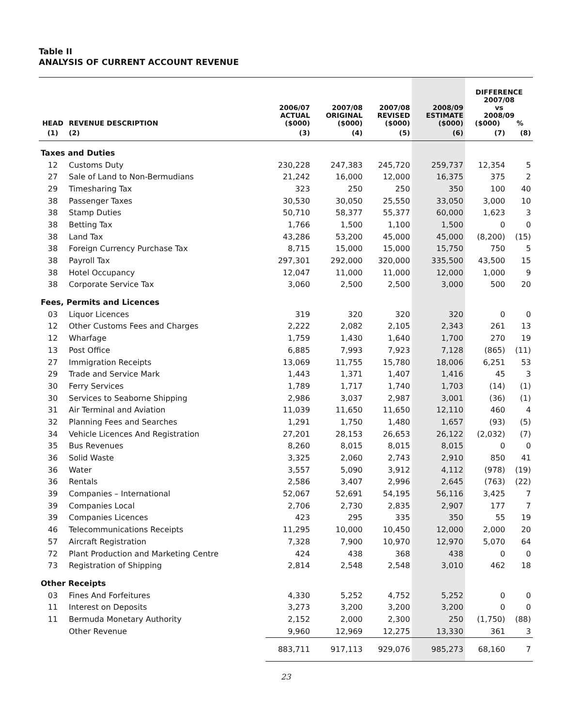Table II
ANALYSIS OF CURRENT ACCOUNT REVENUE
| HEAD | REVENUE DESCRIPTION | 2006/07 ACTUAL ($000) | 2007/08 ORIGINAL ($000) | 2007/08 REVISED ($000) | 2008/09 ESTIMATE ($000) | DIFFERENCE 2007/08 vs 2008/09 ($000) % | |
| --- | --- | --- | --- | --- | --- | --- | --- |
| (1) | (2) | (3) | (4) | (5) | (6) | (7) | (8) |
| Taxes and Duties | | | | | | | |
| 12 | Customs Duty | 230,228 | 247,383 | 245,720 | 259,737 | 12,354 | 5 |
| 27 | Sale of Land to Non-Bermudians | 21,242 | 16,000 | 12,000 | 16,375 | 375 | 2 |
| 29 | Timesharing Tax | 323 | 250 | 250 | 350 | 100 | 40 |
| 38 | Passenger Taxes | 30,530 | 30,050 | 25,550 | 33,050 | 3,000 | 10 |
| 38 | Stamp Duties | 50,710 | 58,377 | 55,377 | 60,000 | 1,623 | 3 |
| 38 | Betting Tax | 1,766 | 1,500 | 1,100 | 1,500 | 0 | 0 |
| 38 | Land Tax | 43,286 | 53,200 | 45,000 | 45,000 | (8,200) | (15) |
| 38 | Foreign Currency Purchase Tax | 8,715 | 15,000 | 15,000 | 15,750 | 750 | 5 |
| 38 | Payroll Tax | 297,301 | 292,000 | 320,000 | 335,500 | 43,500 | 15 |
| 38 | Hotel Occupancy | 12,047 | 11,000 | 11,000 | 12,000 | 1,000 | 9 |
| 38 | Corporate Service Tax | 3,060 | 2,500 | 2,500 | 3,000 | 500 | 20 |
| Fees, Permits and Licences | | | | | | | |
| 03 | Liquor Licences | 319 | 320 | 320 | 320 | 0 | 0 |
| 12 | Other Customs Fees and Charges | 2,222 | 2,082 | 2,105 | 2,343 | 261 | 13 |
| 12 | Wharfage | 1,759 | 1,430 | 1,640 | 1,700 | 270 | 19 |
| 13 | Post Office | 6,885 | 7,993 | 7,923 | 7,128 | (865) | (11) |
| 27 | Immigration Receipts | 13,069 | 11,755 | 15,780 | 18,006 | 6,251 | 53 |
| 29 | Trade and Service Mark | 1,443 | 1,371 | 1,407 | 1,416 | 45 | 3 |
| 30 | Ferry Services | 1,789 | 1,717 | 1,740 | 1,703 | (14) | (1) |
| 30 | Services to Seaborne Shipping | 2,986 | 3,037 | 2,987 | 3,001 | (36) | (1) |
| 31 | Air Terminal and Aviation | 11,039 | 11,650 | 11,650 | 12,110 | 460 | 4 |
| 32 | Planning Fees and Searches | 1,291 | 1,750 | 1,480 | 1,657 | (93) | (5) |
| 34 | Vehicle Licences And Registration | 27,201 | 28,153 | 26,653 | 26,122 | (2,032) | (7) |
| 35 | Bus Revenues | 8,260 | 8,015 | 8,015 | 8,015 | 0 | 0 |
| 36 | Solid Waste | 3,325 | 2,060 | 2,743 | 2,910 | 850 | 41 |
| 36 | Water | 3,557 | 5,090 | 3,912 | 4,112 | (978) | (19) |
| 36 | Rentals | 2,586 | 3,407 | 2,996 | 2,645 | (763) | (22) |
| 39 | Companies – International | 52,067 | 52,691 | 54,195 | 56,116 | 3,425 | 7 |
| 39 | Companies Local | 2,706 | 2,730 | 2,835 | 2,907 | 177 | 7 |
| 39 | Companies Licences | 423 | 295 | 335 | 350 | 55 | 19 |
| 46 | Telecommunications Receipts | 11,295 | 10,000 | 10,450 | 12,000 | 2,000 | 20 |
| 57 | Aircraft Registration | 7,328 | 7,900 | 10,970 | 12,970 | 5,070 | 64 |
| 72 | Plant Production and Marketing Centre | 424 | 438 | 368 | 438 | 0 | 0 |
| 73 | Registration of Shipping | 2,814 | 2,548 | 2,548 | 3,010 | 462 | 18 |
| Other Receipts | | | | | | | |
| 03 | Fines And Forfeitures | 4,330 | 5,252 | 4,752 | 5,252 | 0 | 0 |
| 11 | Interest on Deposits | 3,273 | 3,200 | 3,200 | 3,200 | 0 | 0 |
| 11 | Bermuda Monetary Authority | 2,152 | 2,000 | 2,300 | 250 | (1,750) | (88) |
| | Other Revenue | 9,960 | 12,969 | 12,275 | 13,330 | 361 | 3 |
| | | 883,711 | 917,113 | 929,076 | 985,273 | 68,160 | 7 |
23